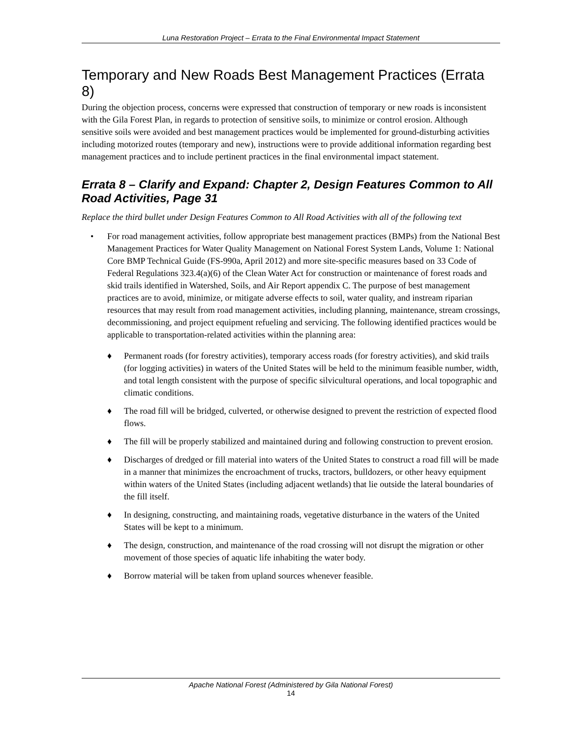Luna Restoration Project – Errata to the Final Environmental Impact Statement
Temporary and New Roads Best Management Practices (Errata 8)
During the objection process, concerns were expressed that construction of temporary or new roads is inconsistent with the Gila Forest Plan, in regards to protection of sensitive soils, to minimize or control erosion. Although sensitive soils were avoided and best management practices would be implemented for ground-disturbing activities including motorized routes (temporary and new), instructions were to provide additional information regarding best management practices and to include pertinent practices in the final environmental impact statement.
Errata 8 – Clarify and Expand: Chapter 2, Design Features Common to All Road Activities, Page 31
Replace the third bullet under Design Features Common to All Road Activities with all of the following text
• For road management activities, follow appropriate best management practices (BMPs) from the National Best Management Practices for Water Quality Management on National Forest System Lands, Volume 1: National Core BMP Technical Guide (FS-990a, April 2012) and more site-specific measures based on 33 Code of Federal Regulations 323.4(a)(6) of the Clean Water Act for construction or maintenance of forest roads and skid trails identified in Watershed, Soils, and Air Report appendix C. The purpose of best management practices are to avoid, minimize, or mitigate adverse effects to soil, water quality, and instream riparian resources that may result from road management activities, including planning, maintenance, stream crossings, decommissioning, and project equipment refueling and servicing. The following identified practices would be applicable to transportation-related activities within the planning area:
♦ Permanent roads (for forestry activities), temporary access roads (for forestry activities), and skid trails (for logging activities) in waters of the United States will be held to the minimum feasible number, width, and total length consistent with the purpose of specific silvicultural operations, and local topographic and climatic conditions.
♦ The road fill will be bridged, culverted, or otherwise designed to prevent the restriction of expected flood flows.
♦ The fill will be properly stabilized and maintained during and following construction to prevent erosion.
♦ Discharges of dredged or fill material into waters of the United States to construct a road fill will be made in a manner that minimizes the encroachment of trucks, tractors, bulldozers, or other heavy equipment within waters of the United States (including adjacent wetlands) that lie outside the lateral boundaries of the fill itself.
♦ In designing, constructing, and maintaining roads, vegetative disturbance in the waters of the United States will be kept to a minimum.
♦ The design, construction, and maintenance of the road crossing will not disrupt the migration or other movement of those species of aquatic life inhabiting the water body.
♦ Borrow material will be taken from upland sources whenever feasible.
Apache National Forest (Administered by Gila National Forest)
14